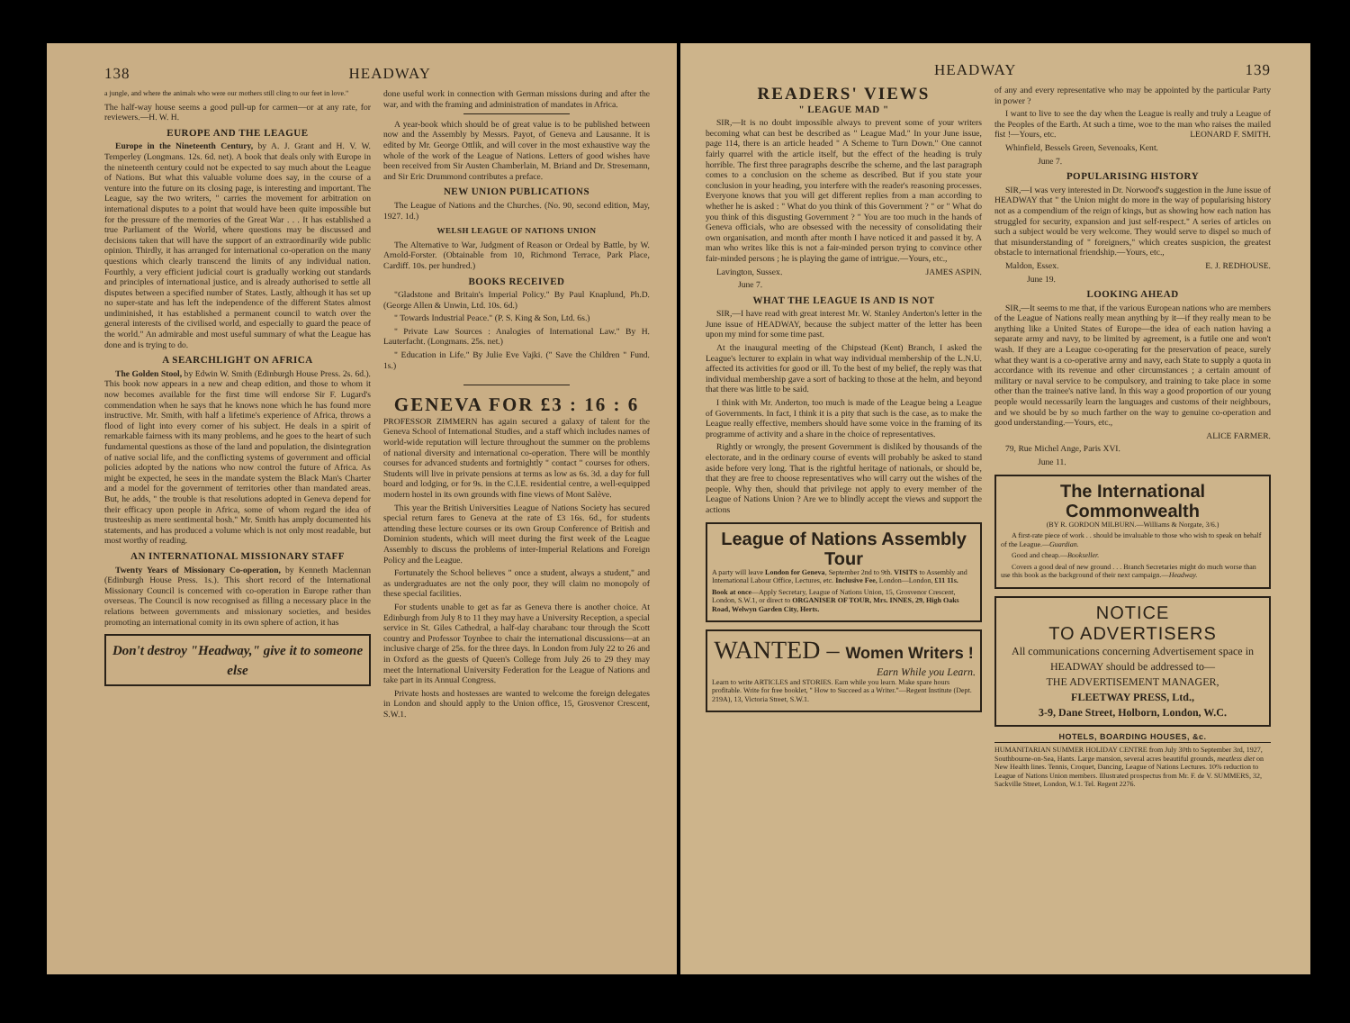138 HEADWAY
a jungle, and where the animals who were our mothers still cling to our feet in love."
The half-way house seems a good pull-up for carmen—or at any rate, for reviewers.—H. W. H.
EUROPE AND THE LEAGUE
Europe in the Nineteenth Century, by A. J. Grant and H. V. W. Temperley (Longmans. 12s. 6d. net). A book that deals only with Europe in the nineteenth century could not be expected to say much about the League of Nations. But what this valuable volume does say, in the course of a venture into the future on its closing page, is interesting and important. The League, say the two writers, " carries the movement for arbitration on international disputes to a point that would have been quite impossible but for the pressure of the memories of the Great War . . . It has established a true Parliament of the World, where questions may be discussed and decisions taken that will have the support of an extraordinarily wide public opinion. Thirdly, it has arranged for international co-operation on the many questions which clearly transcend the limits of any individual nation. Fourthly, a very efficient judicial court is gradually working out standards and principles of international justice, and is already authorised to settle all disputes between a specified number of States. Lastly, although it has set up no super-state and has left the independence of the different States almost undiminished, it has established a permanent council to watch over the general interests of the civilised world, and especially to guard the peace of the world." An admirable and most useful summary of what the League has done and is trying to do.
A SEARCHLIGHT ON AFRICA
The Golden Stool, by Edwin W. Smith (Edinburgh House Press. 2s. 6d.). This book now appears in a new and cheap edition, and those to whom it now becomes available for the first time will endorse Sir F. Lugard's commendation when he says that he knows none which he has found more instructive. Mr. Smith, with half a lifetime's experience of Africa, throws a flood of light into every corner of his subject. He deals in a spirit of remarkable fairness with its many problems, and he goes to the heart of such fundamental questions as those of the land and population, the disintegration of native social life, and the conflicting systems of government and official policies adopted by the nations who now control the future of Africa. As might be expected, he sees in the mandate system the Black Man's Charter and a model for the government of territories other than mandated areas. But, he adds, " the trouble is that resolutions adopted in Geneva depend for their efficacy upon people in Africa, some of whom regard the idea of trusteeship as mere sentimental bosh." Mr. Smith has amply documented his statements, and has produced a volume which is not only most readable, but most worthy of reading.
AN INTERNATIONAL MISSIONARY STAFF
Twenty Years of Missionary Co-operation, by Kenneth Maclennan (Edinburgh House Press. 1s.). This short record of the International Missionary Council is concerned with co-operation in Europe rather than overseas. The Council is now recognised as filling a necessary place in the relations between governments and missionary societies, and besides promoting an international comity in its own sphere of action, it has
Don't destroy "Headway," give it to someone else
done useful work in connection with German missions during and after the war, and with the framing and administration of mandates in Africa.
A year-book which should be of great value is to be published between now and the Assembly by Messrs. Payot, of Geneva and Lausanne. It is edited by Mr. George Ottlik, and will cover in the most exhaustive way the whole of the work of the League of Nations. Letters of good wishes have been received from Sir Austen Chamberlain, M. Briand and Dr. Stresemann, and Sir Eric Drummond contributes a preface.
NEW UNION PUBLICATIONS
The League of Nations and the Churches. (No. 90, second edition, May, 1927. 1d.)
WELSH LEAGUE OF NATIONS UNION
The Alternative to War, Judgment of Reason or Ordeal by Battle, by W. Arnold-Forster. (Obtainable from 10, Richmond Terrace, Park Place, Cardiff. 10s. per hundred.)
BOOKS RECEIVED
"Gladstone and Britain's Imperial Policy." By Paul Knaplund, Ph.D. (George Allen & Unwin, Ltd. 10s. 6d.)
" Towards Industrial Peace." (P. S. King & Son, Ltd. 6s.)
" Private Law Sources : Analogies of International Law." By H. Lauterfacht. (Longmans. 25s. net.)
" Education in Life." By Julie Eve Vajki. (" Save the Children " Fund. 1s.)
GENEVA FOR £3 : 16 : 6
PROFESSOR ZIMMERN has again secured a galaxy of talent for the Geneva School of International Studies, and a staff which includes names of world-wide reputation will lecture throughout the summer on the problems of national diversity and international co-operation. There will be monthly courses for advanced students and fortnightly " contact " courses for others. Students will live in private pensions at terms as low as 6s. 3d. a day for full board and lodging, or for 9s. in the C.I.E. residential centre, a well-equipped modern hostel in its own grounds with fine views of Mont Salève.
This year the British Universities League of Nations Society has secured special return fares to Geneva at the rate of £3 16s. 6d., for students attending these lecture courses or its own Group Conference of British and Dominion students, which will meet during the first week of the League Assembly to discuss the problems of inter-Imperial Relations and Foreign Policy and the League.
Fortunately the School believes " once a student, always a student," and as undergraduates are not the only poor, they will claim no monopoly of these special facilities.
For students unable to get as far as Geneva there is another choice. At Edinburgh from July 8 to 11 they may have a University Reception, a special service in St. Giles Cathedral, a half-day charabanc tour through the Scott country and Professor Toynbee to chair the international discussions—at an inclusive charge of 25s. for the three days. In London from July 22 to 26 and in Oxford as the guests of Queen's College from July 26 to 29 they may meet the International University Federation for the League of Nations and take part in its Annual Congress.
Private hosts and hostesses are wanted to welcome the foreign delegates in London and should apply to the Union office, 15, Grosvenor Crescent, S.W.1.
HEADWAY 139
READERS' VIEWS
" LEAGUE MAD "
SIR,—It is no doubt impossible always to prevent some of your writers becoming what can best be described as " League Mad." In your June issue, page 114, there is an article headed " A Scheme to Turn Down." One cannot fairly quarrel with the article itself, but the effect of the heading is truly horrible. The first three paragraphs describe the scheme, and the last paragraph comes to a conclusion on the scheme as described. But if you state your conclusion in your heading, you interfere with the reader's reasoning processes. Everyone knows that you will get different replies from a man according to whether he is asked : " What do you think of this Government ? " or " What do you think of this disgusting Government ? " You are too much in the hands of Geneva officials, who are obsessed with the necessity of consolidating their own organisation, and month after month I have noticed it and passed it by. A man who writes like this is not a fair-minded person trying to convince other fair-minded persons ; he is playing the game of intrigue.—Yours, etc.,
Lavington, Sussex. JAMES ASPIN.
June 7.
WHAT THE LEAGUE IS AND IS NOT
SIR,—I have read with great interest Mr. W. Stanley Anderton's letter in the June issue of HEADWAY, because the subject matter of the letter has been upon my mind for some time past.
At the inaugural meeting of the Chipstead (Kent) Branch, I asked the League's lecturer to explain in what way individual membership of the L.N.U. affected its activities for good or ill. To the best of my belief, the reply was that individual membership gave a sort of backing to those at the helm, and beyond that there was little to be said.
I think with Mr. Anderton, too much is made of the League being a League of Governments. In fact, I think it is a pity that such is the case, as to make the League really effective, members should have some voice in the framing of its programme of activity and a share in the choice of representatives.
Rightly or wrongly, the present Government is disliked by thousands of the electorate, and in the ordinary course of events will probably be asked to stand aside before very long. That is the rightful heritage of nationals, or should be, that they are free to choose representatives who will carry out the wishes of the people. Why then, should that privilege not apply to every member of the League of Nations Union ? Are we to blindly accept the views and support the actions
League of Nations Assembly Tour
A party will leave London for Geneva, September 2nd to 9th. VISITS to Assembly and International Labour Office, Lectures, etc. Inclusive Fee, London—London, £11 11s.
Book at once—Apply Secretary, League of Nations Union, 15, Grosvenor Crescent, London, S.W.1, or direct to ORGANISER OF TOUR, Mrs. INNES, 29, High Oaks Road, Welwyn Garden City, Herts.
WANTED – Women Writers !
Earn While you Learn.
Learn to write ARTICLES and STORIES. Earn while you learn. Make spare hours profitable. Write for free booklet, " How to Succeed as a Writer."—Regent Institute (Dept. 219A), 13, Victoria Street, S.W.1.
of any and every representative who may be appointed by the particular Party in power ?
I want to live to see the day when the League is really and truly a League of the Peoples of the Earth. At such a time, woe to the man who raises the mailed fist !—Yours, etc. LEONARD F. SMITH.
Whinfield, Bessels Green, Sevenoaks, Kent.
June 7.
POPULARISING HISTORY
SIR,—I was very interested in Dr. Norwood's suggestion in the June issue of HEADWAY that " the Union might do more in the way of popularising history not as a compendium of the reign of kings, but as showing how each nation has struggled for security, expansion and just self-respect." A series of articles on such a subject would be very welcome. They would serve to dispel so much of that misunderstanding of " foreigners," which creates suspicion, the greatest obstacle to international friendship.—Yours, etc.,
Maldon, Essex. E. J. REDHOUSE.
June 19.
LOOKING AHEAD
SIR,—It seems to me that, if the various European nations who are members of the League of Nations really mean anything by it—if they really mean to be anything like a United States of Europe—the idea of each nation having a separate army and navy, to be limited by agreement, is a futile one and won't wash. If they are a League co-operating for the preservation of peace, surely what they want is a co-operative army and navy, each State to supply a quota in accordance with its revenue and other circumstances ; a certain amount of military or naval service to be compulsory, and training to take place in some other than the trainee's native land. In this way a good proportion of our young people would necessarily learn the languages and customs of their neighbours, and we should be by so much farther on the way to genuine co-operation and good understanding.—Yours, etc.,
ALICE FARMER.
79, Rue Michel Ange, Paris XVI.
June 11.
The International Commonwealth
(BY R. GORDON MILBURN.—Williams & Norgate, 3/6.)
A first-rate piece of work . . should be invaluable to those who wish to speak on behalf of the League.—Guardian.
Good and cheap.—Bookseller.
Covers a good deal of new ground . . . Branch Secretaries might do much worse than use this book as the background of their next campaign.—Headway.
NOTICE
TO ADVERTISERS
All communications concerning Advertisement space in HEADWAY should be addressed to—
THE ADVERTISEMENT MANAGER,
FLEETWAY PRESS, Ltd.,
3-9, Dane Street, Holborn, London, W.C.
HOTELS, BOARDING HOUSES, &c.
HUMANITARIAN SUMMER HOLIDAY CENTRE from July 30th to September 3rd, 1927, Southbourne-on-Sea, Hants. Large mansion, several acres beautiful grounds, meatless diet on New Health lines. Tennis, Croquet, Dancing, League of Nations Lectures. 10% reduction to League of Nations Union members. Illustrated prospectus from Mr. F. de V. SUMMERS, 32, Sackville Street, London, W.1. Tel. Regent 2276.